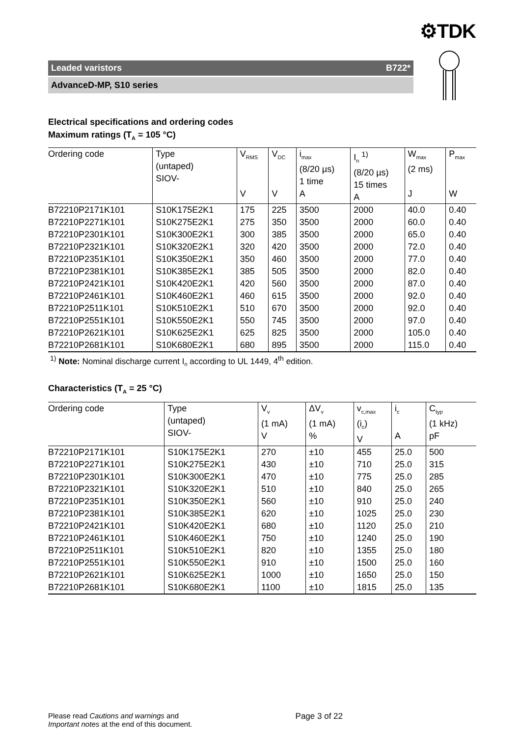⚙TDK
Leaded varistors B722*
AdvanceD-MP, S10 series
Electrical specifications and ordering codes
Maximum ratings (T<sub>A</sub> = 105 °C)
| Ordering code | Type (untaped) SIOV- | V<sub>RMS</sub> V | V<sub>DC</sub> V | i<sub>max</sub> (8/20 µs) 1 time A | I<sub>n</sub> <sup>1)</sup> (8/20 µs) 15 times A | W<sub>max</sub> (2 ms) J | P<sub>max</sub> W |
| --- | --- | --- | --- | --- | --- | --- | --- |
| B72210P2171K101 | S10K175E2K1 | 175 | 225 | 3500 | 2000 | 40.0 | 0.40 |
| B72210P2271K101 | S10K275E2K1 | 275 | 350 | 3500 | 2000 | 60.0 | 0.40 |
| B72210P2301K101 | S10K300E2K1 | 300 | 385 | 3500 | 2000 | 65.0 | 0.40 |
| B72210P2321K101 | S10K320E2K1 | 320 | 420 | 3500 | 2000 | 72.0 | 0.40 |
| B72210P2351K101 | S10K350E2K1 | 350 | 460 | 3500 | 2000 | 77.0 | 0.40 |
| B72210P2381K101 | S10K385E2K1 | 385 | 505 | 3500 | 2000 | 82.0 | 0.40 |
| B72210P2421K101 | S10K420E2K1 | 420 | 560 | 3500 | 2000 | 87.0 | 0.40 |
| B72210P2461K101 | S10K460E2K1 | 460 | 615 | 3500 | 2000 | 92.0 | 0.40 |
| B72210P2511K101 | S10K510E2K1 | 510 | 670 | 3500 | 2000 | 92.0 | 0.40 |
| B72210P2551K101 | S10K550E2K1 | 550 | 745 | 3500 | 2000 | 97.0 | 0.40 |
| B72210P2621K101 | S10K625E2K1 | 625 | 825 | 3500 | 2000 | 105.0 | 0.40 |
| B72210P2681K101 | S10K680E2K1 | 680 | 895 | 3500 | 2000 | 115.0 | 0.40 |
<sup>1)</sup> Note: Nominal discharge current I<sub>n</sub> according to UL 1449, 4<sup>th</sup> edition.
Characteristics (T<sub>A</sub> = 25 °C)
| Ordering code | Type (untaped) SIOV- | V<sub>v</sub> (1 mA) V | ΔV<sub>v</sub> (1 mA) % | v<sub>c,max</sub> (i<sub>c</sub>) V | i<sub>c</sub> A | C<sub>typ</sub> (1 kHz) pF |
| --- | --- | --- | --- | --- | --- | --- |
| B72210P2171K101 | S10K175E2K1 | 270 | ±10 | 455 | 25.0 | 500 |
| B72210P2271K101 | S10K275E2K1 | 430 | ±10 | 710 | 25.0 | 315 |
| B72210P2301K101 | S10K300E2K1 | 470 | ±10 | 775 | 25.0 | 285 |
| B72210P2321K101 | S10K320E2K1 | 510 | ±10 | 840 | 25.0 | 265 |
| B72210P2351K101 | S10K350E2K1 | 560 | ±10 | 910 | 25.0 | 240 |
| B72210P2381K101 | S10K385E2K1 | 620 | ±10 | 1025 | 25.0 | 230 |
| B72210P2421K101 | S10K420E2K1 | 680 | ±10 | 1120 | 25.0 | 210 |
| B72210P2461K101 | S10K460E2K1 | 750 | ±10 | 1240 | 25.0 | 190 |
| B72210P2511K101 | S10K510E2K1 | 820 | ±10 | 1355 | 25.0 | 180 |
| B72210P2551K101 | S10K550E2K1 | 910 | ±10 | 1500 | 25.0 | 160 |
| B72210P2621K101 | S10K625E2K1 | 1000 | ±10 | 1650 | 25.0 | 150 |
| B72210P2681K101 | S10K680E2K1 | 1100 | ±10 | 1815 | 25.0 | 135 |
Please read Cautions and warnings and
Important notes at the end of this document.
Page 3 of 22